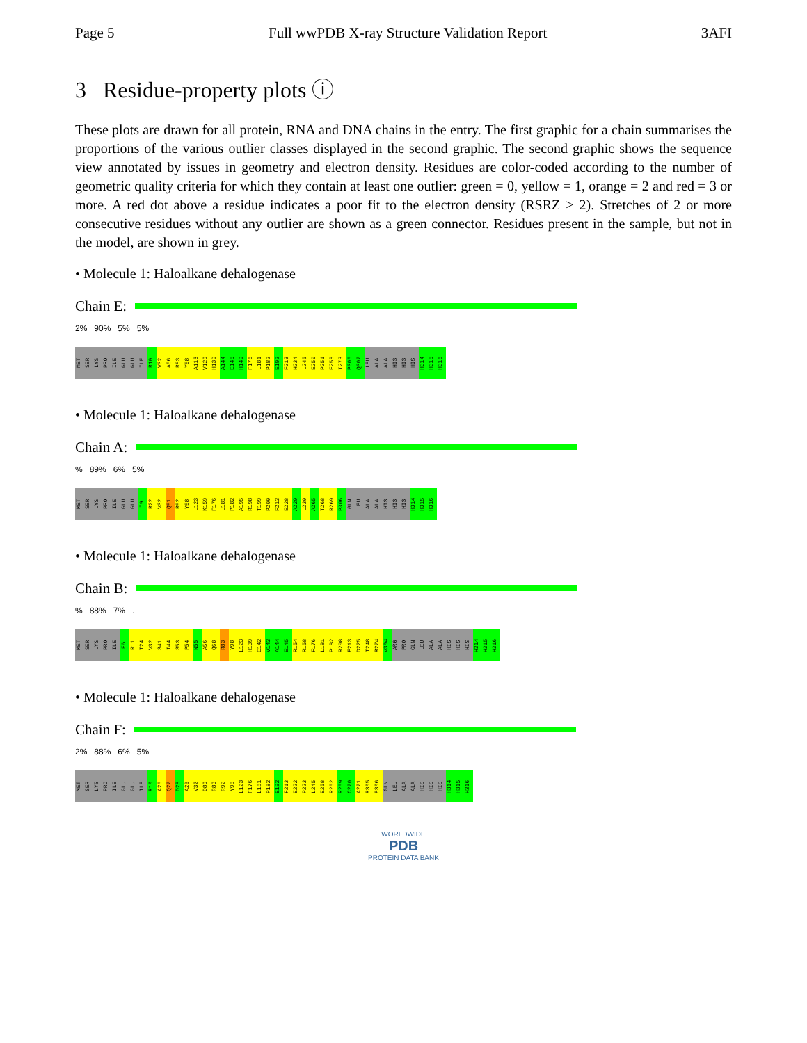Page 5 Full wwPDB X-ray Structure Validation Report 3AFI
3 Residue-property plots ⓘ
These plots are drawn for all protein, RNA and DNA chains in the entry. The first graphic for a chain summarises the proportions of the various outlier classes displayed in the second graphic. The second graphic shows the sequence view annotated by issues in geometry and electron density. Residues are color-coded according to the number of geometric quality criteria for which they contain at least one outlier: green = 0, yellow = 1, orange = 2 and red = 3 or more. A red dot above a residue indicates a poor fit to the electron density (RSRZ > 2). Stretches of 2 or more consecutive residues without any outlier are shown as a green connector. Residues present in the sample, but not in the model, are shown in grey.
• Molecule 1: Haloalkane dehalogenase
Chain E:
2% 90% 5% 5%
MET SER LYS PRO ILE GLU GLU ILE R10 V32 A56 R83 Y98 A113 V120 H139 A144 E145 H149 F176 L181 P182 E192 F213 H234 L245 E250 P251 E258 I273 P306 Q307 LEU ALA ALA HIS HIS HIS H314 H315 H316
• Molecule 1: Haloalkane dehalogenase
Chain A:
% 89% 6% 5%
MET SER LYS PRO ILE GLU GLU I9 R22 V32 Q91 R92 Y98 L123 K159 F176 L181 P182 A195 R198 T199 P200 F213 E228 A229 L230 A265 T268 R269 P306 GLN LEU ALA ALA HIS HIS HIS H314 H315 H316
• Molecule 1: Haloalkane dehalogenase
Chain B:
% 88% 7% .
MET SER LYS PRO ILE E6 R11 T24 V32 S41 I44 S53 P54 N55 A56 Q68 R83 Y98 L123 H139 E142 V143 A144 E145 R154 R158 F176 L181 P182 R208 F213 D225 T248 R274 V304 ARG PRO GLN LEU ALA ALA HIS HIS HIS H314 H315 H316
• Molecule 1: Haloalkane dehalogenase
Chain F:
2% 88% 6% 5%
MET SER LYS PRO ILE GLU GLU ILE R10 A26 Q27 D28 A29 V32 D80 R83 R92 Y98 L123 F176 L181 P182 E192 F213 E222 P223 L245 E258 R262 R269 C270 A271 R305 P306 GLN LEU ALA ALA HIS HIS HIS H314 H315 H316
WORLDWIDE
PDB
PROTEIN DATA BANK